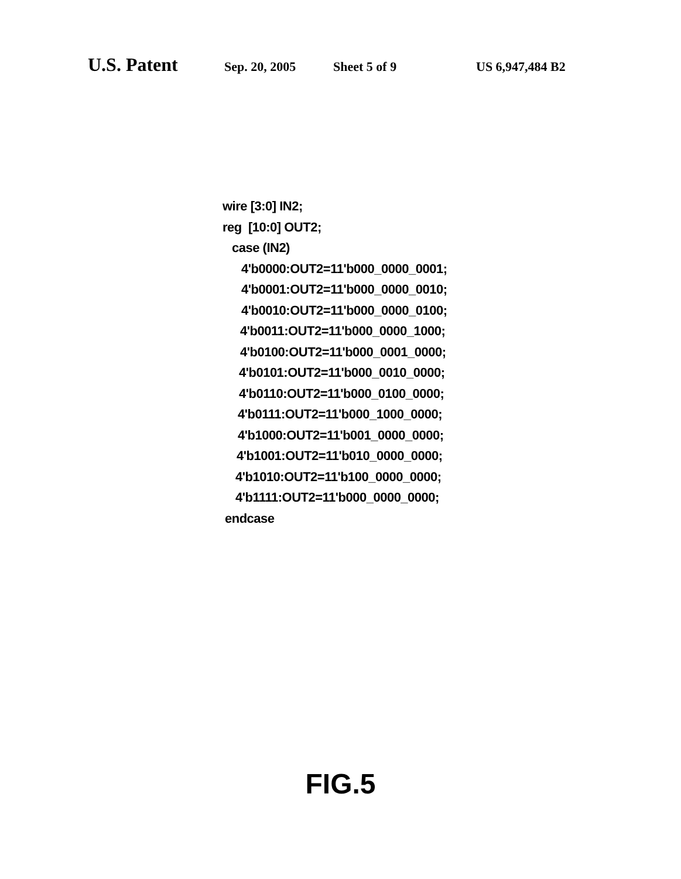U.S. Patent Sep. 20, 2005 Sheet 5 of 9 US 6,947,484 B2
wire [3:0] IN2;
reg [10:0] OUT2;
case (IN2)
4'b0000:OUT2=11'b000_0000_0001;
4'b0001:OUT2=11'b000_0000_0010;
4'b0010:OUT2=11'b000_0000_0100;
4'b0011:OUT2=11'b000_0000_1000;
4'b0100:OUT2=11'b000_0001_0000;
4'b0101:OUT2=11'b000_0010_0000;
4'b0110:OUT2=11'b000_0100_0000;
4'b0111:OUT2=11'b000_1000_0000;
4'b1000:OUT2=11'b001_0000_0000;
4'b1001:OUT2=11'b010_0000_0000;
4'b1010:OUT2=11'b100_0000_0000;
4'b1111:OUT2=11'b000_0000_0000;
endcase
FIG.5